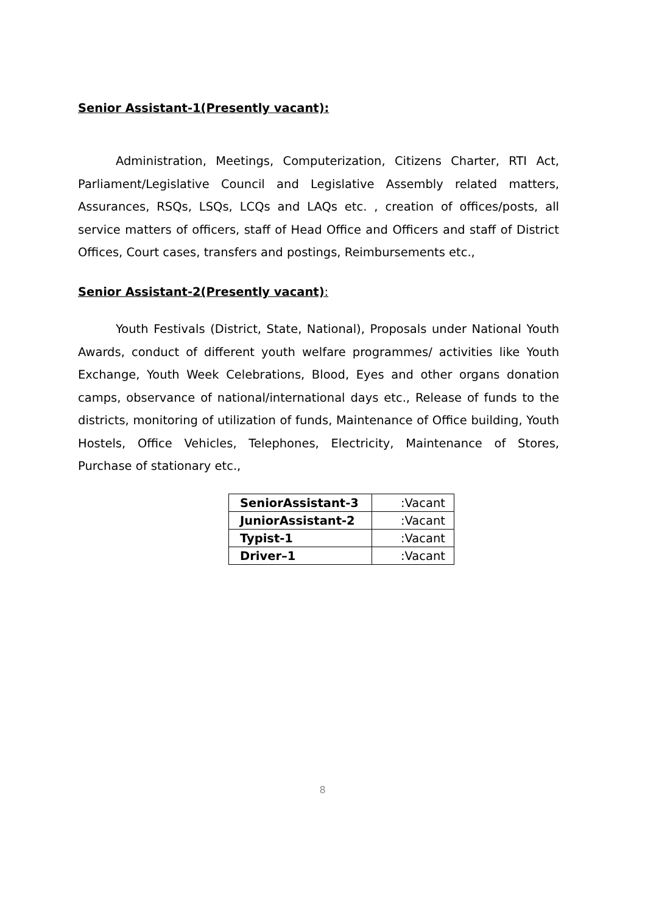Senior Assistant-1(Presently vacant):
Administration, Meetings, Computerization, Citizens Charter, RTI Act, Parliament/Legislative Council and Legislative Assembly related matters, Assurances, RSQs, LSQs, LCQs and LAQs etc. , creation of offices/posts, all service matters of officers, staff of Head Office and Officers and staff of District Offices, Court cases, transfers and postings, Reimbursements etc.,
Senior Assistant-2(Presently vacant):
Youth Festivals (District, State, National), Proposals under National Youth Awards, conduct of different youth welfare programmes/ activities like Youth Exchange, Youth Week Celebrations, Blood, Eyes and other organs donation camps, observance of national/international days etc., Release of funds to the districts, monitoring of utilization of funds, Maintenance of Office building, Youth Hostels, Office Vehicles, Telephones, Electricity, Maintenance of Stores, Purchase of stationary etc.,
| SeniorAssistant-3 | :Vacant |
| JuniorAssistant-2 | :Vacant |
| Typist-1 | :Vacant |
| Driver–1 | :Vacant |
8